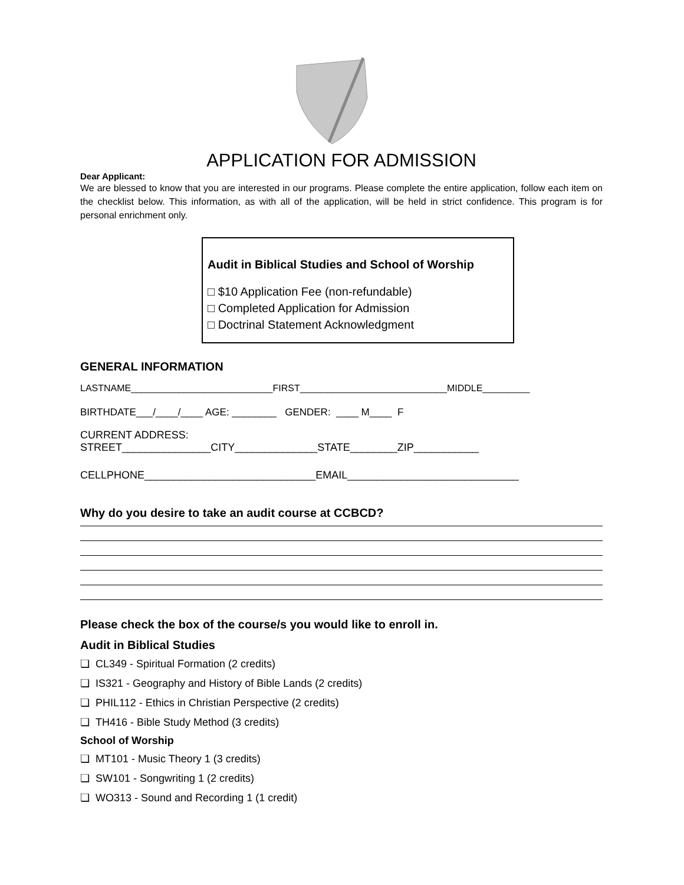APPLICATION FOR ADMISSION
Dear Applicant:
We are blessed to know that you are interested in our programs. Please complete the entire application, follow each item on the checklist below. This information, as with all of the application, will be held in strict confidence. This program is for personal enrichment only.
Audit in Biblical Studies and School of Worship
□ $10 Application Fee (non-refundable)
□ Completed Application for Admission
□ Doctrinal Statement Acknowledgment
GENERAL INFORMATION
LASTNAME___________________________FIRST____________________________MIDDLE_________
BIRTHDATE___/____/____ AGE: ________ GENDER: ____ M____ F
CURRENT ADDRESS:
STREET_______________CITY______________STATE________ZIP___________
CELLPHONE_____________________________EMAIL_____________________________
Why do you desire to take an audit course at CCBCD?
Please check the box of the course/s you would like to enroll in.
Audit in Biblical Studies
❏ CL349 - Spiritual Formation (2 credits)
❏ IS321 - Geography and History of Bible Lands (2 credits)
❏ PHIL112 - Ethics in Christian Perspective (2 credits)
❏ TH416 - Bible Study Method (3 credits)
School of Worship
❏ MT101 - Music Theory 1 (3 credits)
❏ SW101 - Songwriting 1 (2 credits)
❏ WO313 - Sound and Recording 1 (1 credit)